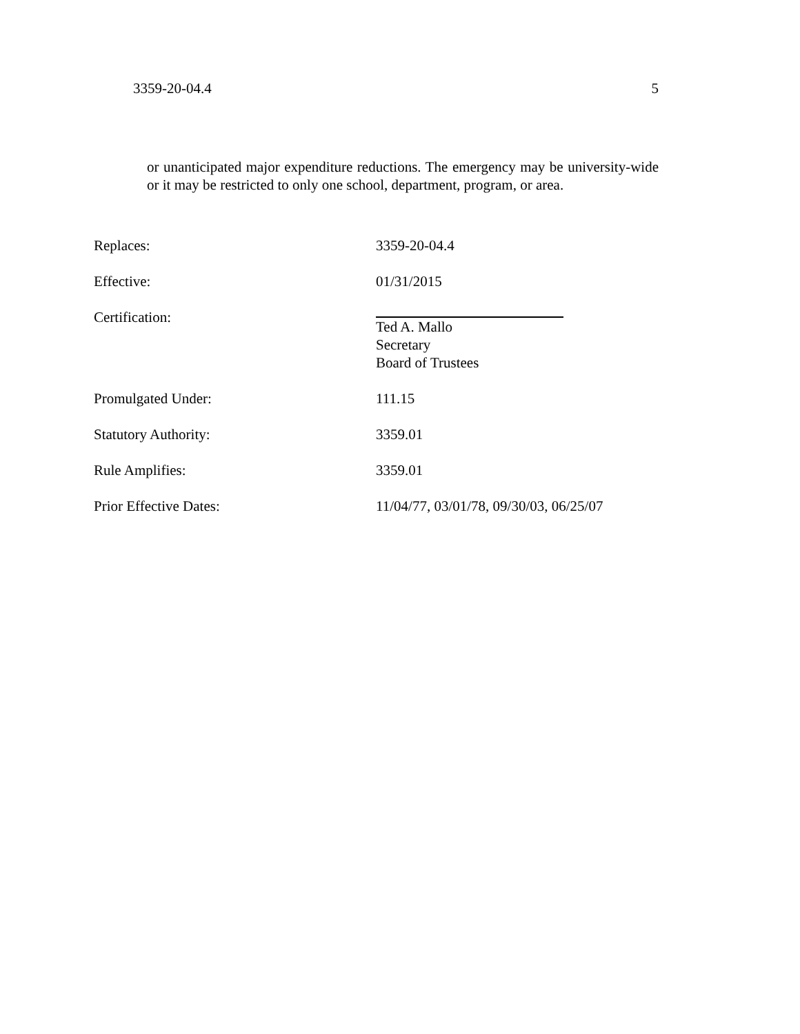3359-20-04.4 5
or unanticipated major expenditure reductions. The emergency may be university-wide or it may be restricted to only one school, department, program, or area.
| Replaces: | 3359-20-04.4 |
| Effective: | 01/31/2015 |
| Certification: | Ted A. Mallo Secretary Board of Trustees |
| Promulgated Under: | 111.15 |
| Statutory Authority: | 3359.01 |
| Rule Amplifies: | 3359.01 |
| Prior Effective Dates: | 11/04/77, 03/01/78, 09/30/03, 06/25/07 |